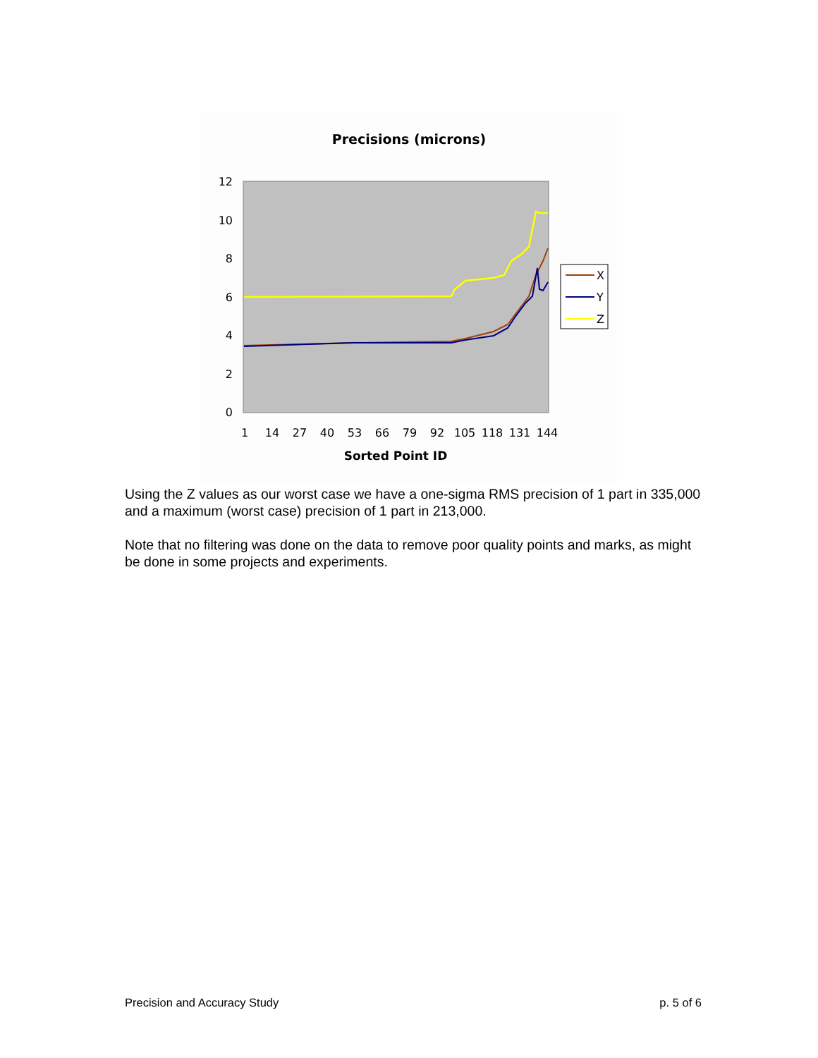Precisions (microns)
12
10
8
6
4
2
0
1
14
27
40
53
66
79
92
105
118
131
144
Sorted Point ID
X
Y
Z
Using the Z values as our worst case we have a one-sigma RMS precision of 1 part in 335,000 and a maximum (worst case) precision of 1 part in 213,000.
Note that no filtering was done on the data to remove poor quality points and marks, as might be done in some projects and experiments.
Precision and Accuracy Study p. 5 of 6